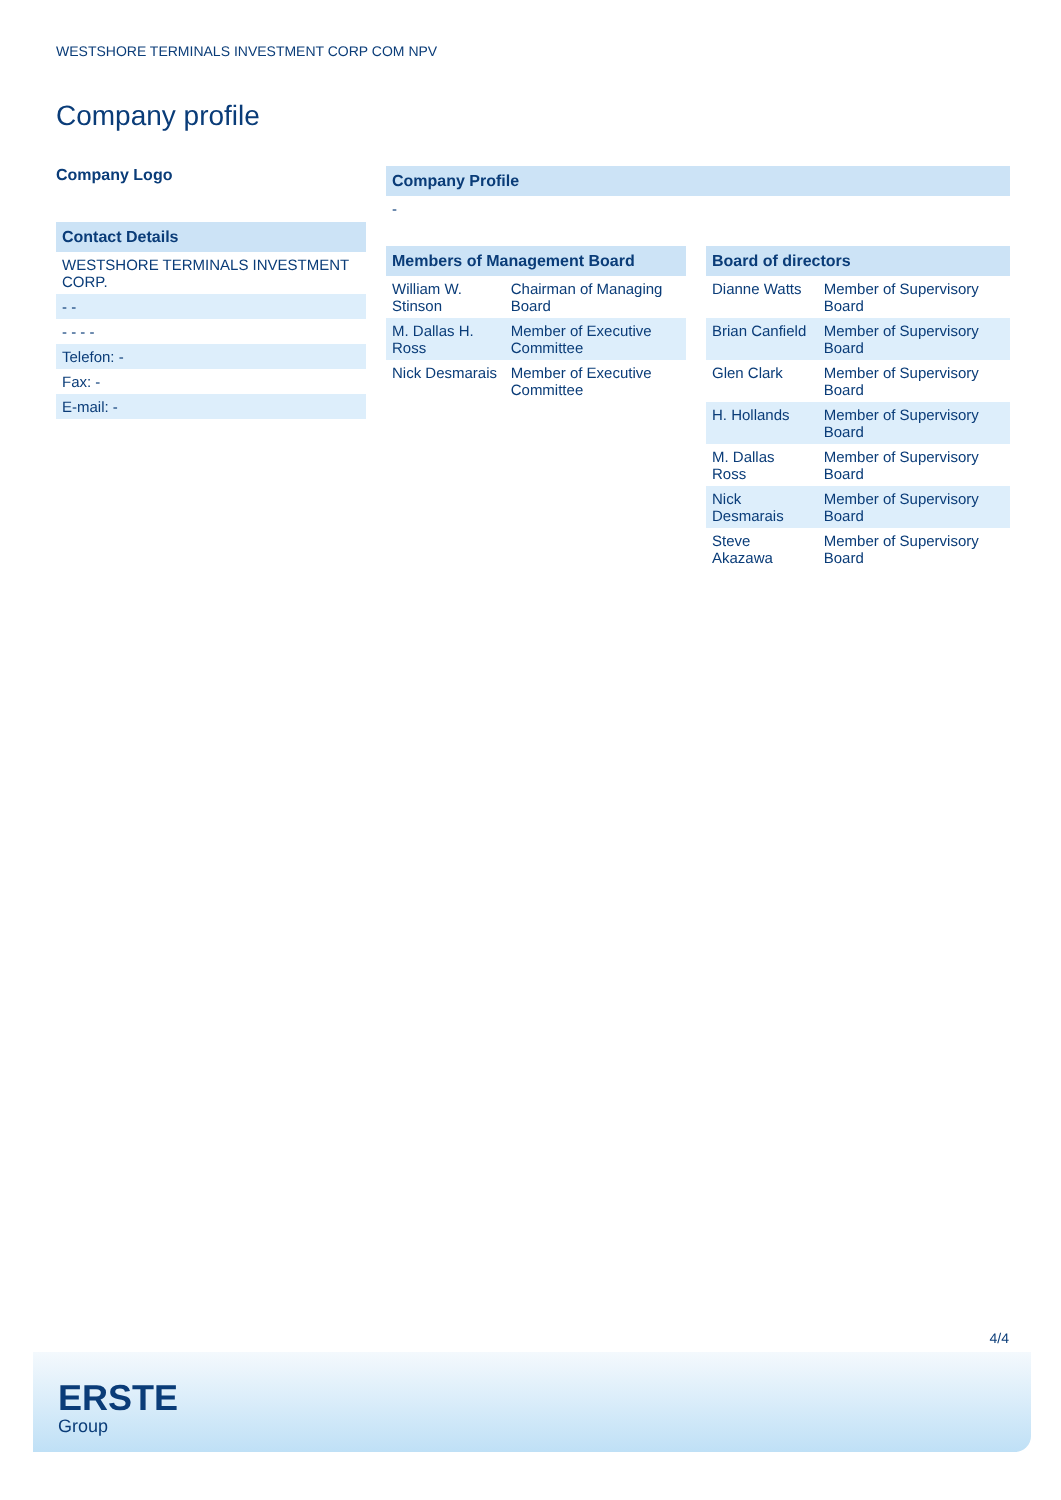WESTSHORE TERMINALS INVESTMENT CORP COM NPV
Company profile
Company Logo
Contact Details
WESTSHORE TERMINALS INVESTMENT CORP.
- -
- - - -
Telefon: -
Fax: -
E-mail: -
Company Profile
-
Members of Management Board
| William W. Stinson | Chairman of Managing Board |
| M. Dallas H. Ross | Member of Executive Committee |
| Nick Desmarais | Member of Executive Committee |
Board of directors
| Dianne Watts | Member of Supervisory Board |
| Brian Canfield | Member of Supervisory Board |
| Glen Clark | Member of Supervisory Board |
| H. Hollands | Member of Supervisory Board |
| M. Dallas Ross | Member of Supervisory Board |
| Nick Desmarais | Member of Supervisory Board |
| Steve Akazawa | Member of Supervisory Board |
4/4
ERSTE
Group